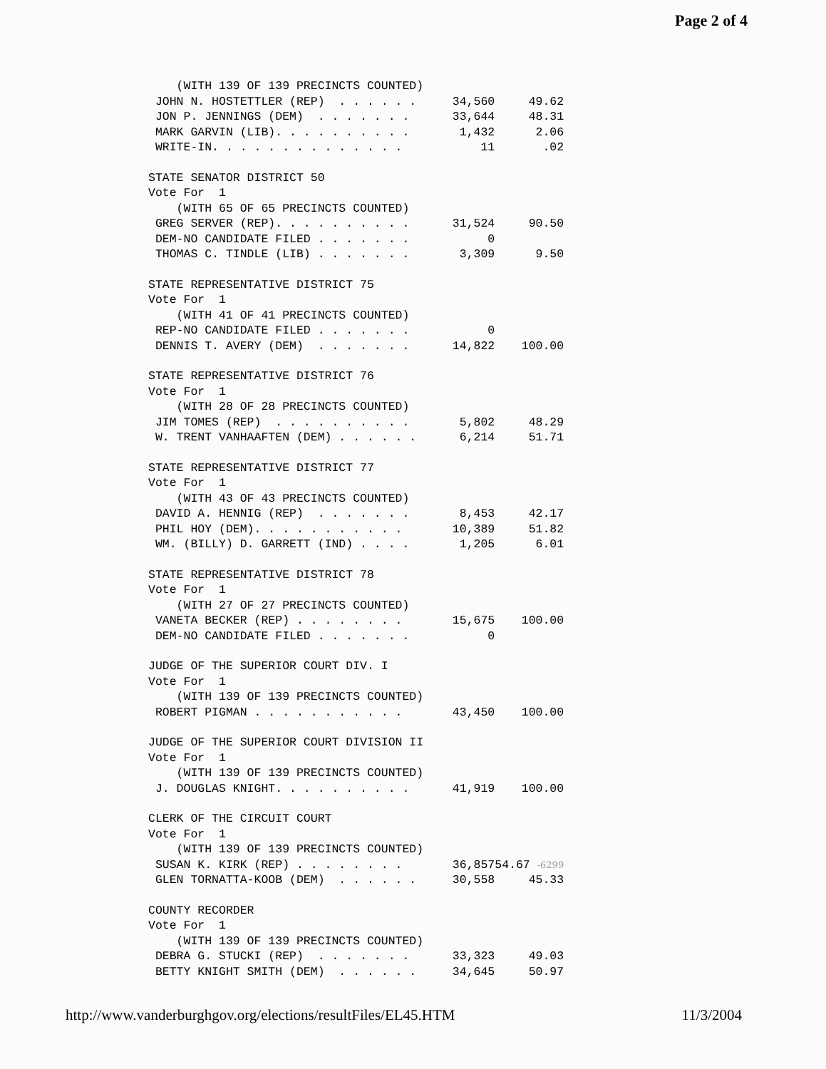Page 2 of 4
| (WITH 139 OF 139 PRECINCTS COUNTED) | | |
| JOHN N. HOSTETTLER (REP) . . . . . . | 34,560 | 49.62 |
| JON P. JENNINGS (DEM) . . . . . . . | 33,644 | 48.31 |
| MARK GARVIN (LIB). . . . . . . . . . | 1,432 | 2.06 |
| WRITE-IN. . . . . . . . . . . . . . | 11 | .02 |
| STATE SENATOR DISTRICT 50 | | |
| Vote For 1 | | |
| (WITH 65 OF 65 PRECINCTS COUNTED) | | |
| GREG SERVER (REP). . . . . . . . . . | 31,524 | 90.50 |
| DEM-NO CANDIDATE FILED . . . . . . . | 0 | |
| THOMAS C. TINDLE (LIB) . . . . . . . | 3,309 | 9.50 |
| STATE REPRESENTATIVE DISTRICT 75 | | |
| Vote For 1 | | |
| (WITH 41 OF 41 PRECINCTS COUNTED) | | |
| REP-NO CANDIDATE FILED . . . . . . . | 0 | |
| DENNIS T. AVERY (DEM) . . . . . . . | 14,822 | 100.00 |
| STATE REPRESENTATIVE DISTRICT 76 | | |
| Vote For 1 | | |
| (WITH 28 OF 28 PRECINCTS COUNTED) | | |
| JIM TOMES (REP) . . . . . . . . . . | 5,802 | 48.29 |
| W. TRENT VANHAAFTEN (DEM) . . . . . . | 6,214 | 51.71 |
| STATE REPRESENTATIVE DISTRICT 77 | | |
| Vote For 1 | | |
| (WITH 43 OF 43 PRECINCTS COUNTED) | | |
| DAVID A. HENNIG (REP) . . . . . . . | 8,453 | 42.17 |
| PHIL HOY (DEM). . . . . . . . . . . | 10,389 | 51.82 |
| WM. (BILLY) D. GARRETT (IND) . . . . | 1,205 | 6.01 |
| STATE REPRESENTATIVE DISTRICT 78 | | |
| Vote For 1 | | |
| (WITH 27 OF 27 PRECINCTS COUNTED) | | |
| VANETA BECKER (REP) . . . . . . . . | 15,675 | 100.00 |
| DEM-NO CANDIDATE FILED . . . . . . . | 0 | |
| JUDGE OF THE SUPERIOR COURT DIV. I | | |
| Vote For 1 | | |
| (WITH 139 OF 139 PRECINCTS COUNTED) | | |
| ROBERT PIGMAN . . . . . . . . . . . | 43,450 | 100.00 |
| JUDGE OF THE SUPERIOR COURT DIVISION II | | |
| Vote For 1 | | |
| (WITH 139 OF 139 PRECINCTS COUNTED) | | |
| J. DOUGLAS KNIGHT. . . . . . . . . . | 41,919 | 100.00 |
| CLERK OF THE CIRCUIT COURT | | |
| Vote For 1 | | |
| (WITH 139 OF 139 PRECINCTS COUNTED) | | |
| SUSAN K. KIRK (REP) . . . . . . . . | 36,857 | 54.67 -6299 |
| GLEN TORNATTA-KOOB (DEM) . . . . . . | 30,558 | 45.33 |
| COUNTY RECORDER | | |
| Vote For 1 | | |
| (WITH 139 OF 139 PRECINCTS COUNTED) | | |
| DEBRA G. STUCKI (REP) . . . . . . . | 33,323 | 49.03 |
| BETTY KNIGHT SMITH (DEM) . . . . . . | 34,645 | 50.97 |
http://www.vanderburghgov.org/elections/resultFiles/EL45.HTM 11/3/2004